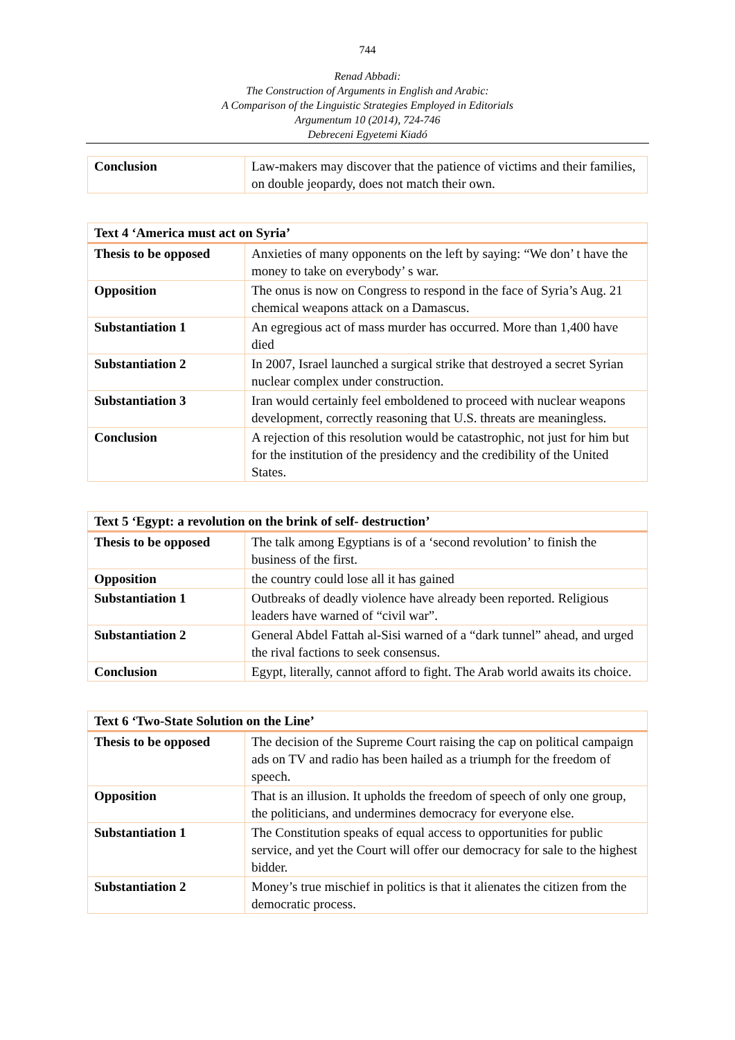744
Renad Abbadi:
The Construction of Arguments in English and Arabic:
A Comparison of the Linguistic Strategies Employed in Editorials
Argumentum 10 (2014), 724-746
Debreceni Egyetemi Kiadó
| Conclusion | Law-makers may discover that the patience of victims and their families, on double jeopardy, does not match their own. |
| Text 4 ‘America must act on Syria’ | |
| --- | --- |
| Thesis to be opposed | Anxieties of many opponents on the left by saying: “We don’ t have the money to take on everybody’ s war. |
| Opposition | The onus is now on Congress to respond in the face of Syria’s Aug. 21 chemical weapons attack on a Damascus. |
| Substantiation 1 | An egregious act of mass murder has occurred. More than 1,400 have died |
| Substantiation 2 | In 2007, Israel launched a surgical strike that destroyed a secret Syrian nuclear complex under construction. |
| Substantiation 3 | Iran would certainly feel emboldened to proceed with nuclear weapons development, correctly reasoning that U.S. threats are meaningless. |
| Conclusion | A rejection of this resolution would be catastrophic, not just for him but for the institution of the presidency and the credibility of the United States. |
| Text 5 ‘Egypt: a revolution on the brink of self- destruction’ | |
| --- | --- |
| Thesis to be opposed | The talk among Egyptians is of a ‘second revolution’ to finish the business of the first. |
| Opposition | the country could lose all it has gained |
| Substantiation 1 | Outbreaks of deadly violence have already been reported. Religious leaders have warned of “civil war”. |
| Substantiation 2 | General Abdel Fattah al-Sisi warned of a “dark tunnel” ahead, and urged the rival factions to seek consensus. |
| Conclusion | Egypt, literally, cannot afford to fight. The Arab world awaits its choice. |
| Text 6 ‘Two-State Solution on the Line’ | |
| --- | --- |
| Thesis to be opposed | The decision of the Supreme Court raising the cap on political campaign ads on TV and radio has been hailed as a triumph for the freedom of speech. |
| Opposition | That is an illusion. It upholds the freedom of speech of only one group, the politicians, and undermines democracy for everyone else. |
| Substantiation 1 | The Constitution speaks of equal access to opportunities for public service, and yet the Court will offer our democracy for sale to the highest bidder. |
| Substantiation 2 | Money’s true mischief in politics is that it alienates the citizen from the democratic process. |